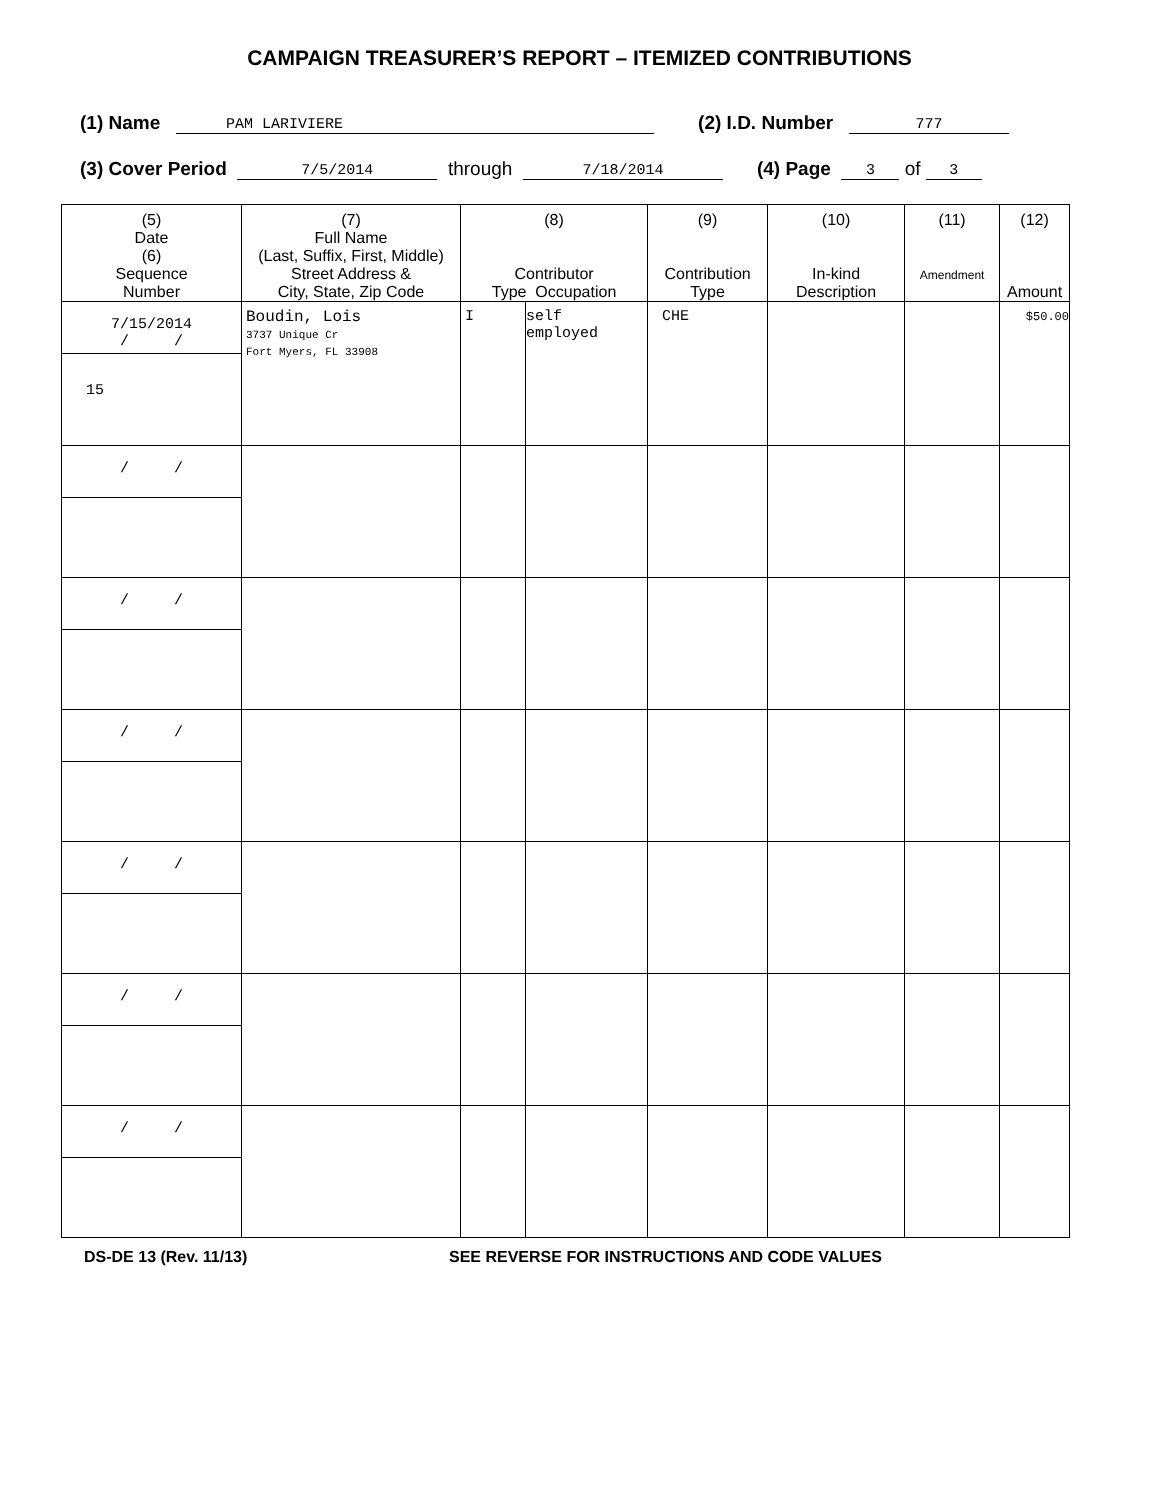CAMPAIGN TREASURER’S REPORT – ITEMIZED CONTRIBUTIONS
(1) Name PAM LARIVIERE (2) I.D. Number 777
(3) Cover Period 7/5/2014 through 7/18/2014 (4) Page 3 of 3
| (5) Date (6) Sequence Number | (7) Full Name (Last, Suffix, First, Middle) Street Address & City, State, Zip Code | (8) Contributor Type Occupation | | (9) Contribution Type | (10) In-kind Description | (11) Amendment | (12) Amount |
| --- | --- | --- | --- | --- | --- | --- | --- |
| 7/15/2014 / / 15 | Boudin, Lois 3737 Unique Cr Fort Myers, FL 33908 | I | self employed | CHE | | | $50.00 |
| / / | | | | | | | |
| / / | | | | | | | |
| / / | | | | | | | |
| / / | | | | | | | |
| / / | | | | | | | |
| / / | | | | | | | |
DS-DE 13 (Rev. 11/13) SEE REVERSE FOR INSTRUCTIONS AND CODE VALUES